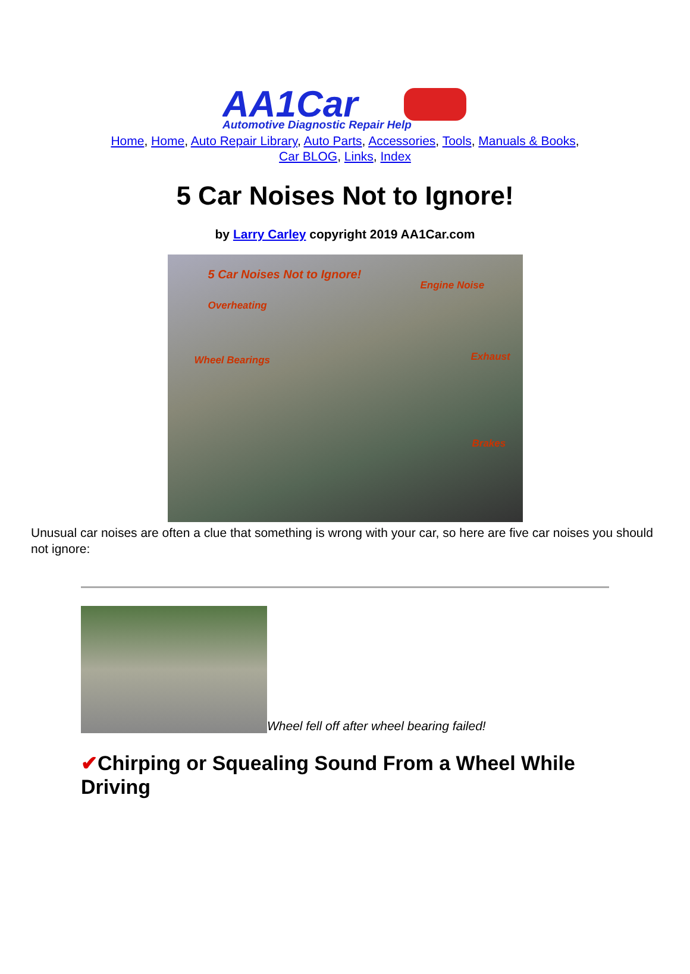AA1Car
Automotive Diagnostic Repair Help
Home, Home, Auto Repair Library, Auto Parts, Accessories, Tools, Manuals & Books,
Car BLOG, Links, Index
5 Car Noises Not to Ignore!
by Larry Carley copyright 2019 AA1Car.com
5 Car Noises Not to Ignore!
Engine Noise
Overheating
Wheel Bearings Exhaust
Brakes
Unusual car noises are often a clue that something is wrong with your car, so here are five car noises you should not ignore:
Wheel fell off after wheel bearing failed!
✔Chirping or Squealing Sound From a Wheel While Driving